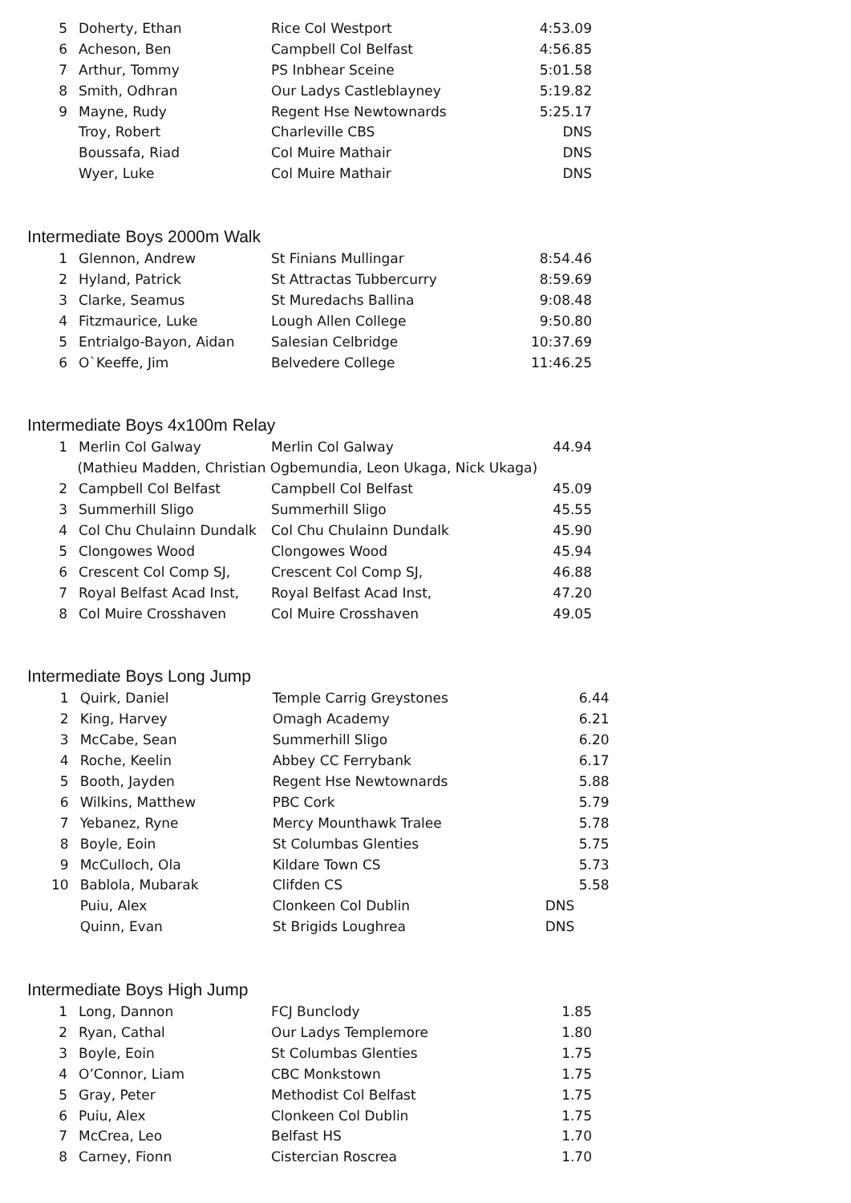| 5 | Doherty, Ethan | Rice Col Westport | 4:53.09 |
| 6 | Acheson, Ben | Campbell Col Belfast | 4:56.85 |
| 7 | Arthur, Tommy | PS Inbhear Sceine | 5:01.58 |
| 8 | Smith, Odhran | Our Ladys Castleblayney | 5:19.82 |
| 9 | Mayne, Rudy | Regent Hse Newtownards | 5:25.17 |
| | Troy, Robert | Charleville CBS | DNS |
| | Boussafa, Riad | Col Muire Mathair | DNS |
| | Wyer, Luke | Col Muire Mathair | DNS |
Intermediate Boys 2000m Walk
| 1 | Glennon, Andrew | St Finians Mullingar | 8:54.46 |
| 2 | Hyland, Patrick | St Attractas Tubbercurry | 8:59.69 |
| 3 | Clarke, Seamus | St Muredachs Ballina | 9:08.48 |
| 4 | Fitzmaurice, Luke | Lough Allen College | 9:50.80 |
| 5 | Entrialgo-Bayon, Aidan | Salesian Celbridge | 10:37.69 |
| 6 | O`Keeffe, Jim | Belvedere College | 11:46.25 |
Intermediate Boys 4x100m Relay
| 1 | Merlin Col Galway | Merlin Col Galway | 44.94 |
| (Mathieu Madden, Christian Ogbemundia, Leon Ukaga, Nick Ukaga) | | | |
| 2 | Campbell Col Belfast | Campbell Col Belfast | 45.09 |
| 3 | Summerhill Sligo | Summerhill Sligo | 45.55 |
| 4 | Col Chu Chulainn Dundalk | Col Chu Chulainn Dundalk | 45.90 |
| 5 | Clongowes Wood | Clongowes Wood | 45.94 |
| 6 | Crescent Col Comp SJ, | Crescent Col Comp SJ, | 46.88 |
| 7 | Royal Belfast Acad Inst, | Royal Belfast Acad Inst, | 47.20 |
| 8 | Col Muire Crosshaven | Col Muire Crosshaven | 49.05 |
Intermediate Boys Long Jump
| 1 | Quirk, Daniel | Temple Carrig Greystones | 6.44 |
| 2 | King, Harvey | Omagh Academy | 6.21 |
| 3 | McCabe, Sean | Summerhill Sligo | 6.20 |
| 4 | Roche, Keelin | Abbey CC Ferrybank | 6.17 |
| 5 | Booth, Jayden | Regent Hse Newtownards | 5.88 |
| 6 | Wilkins, Matthew | PBC Cork | 5.79 |
| 7 | Yebanez, Ryne | Mercy Mounthawk Tralee | 5.78 |
| 8 | Boyle, Eoin | St Columbas Glenties | 5.75 |
| 9 | McCulloch, Ola | Kildare Town CS | 5.73 |
| 10 | Bablola, Mubarak | Clifden CS | 5.58 |
| | Puiu, Alex | Clonkeen Col Dublin | DNS |
| | Quinn, Evan | St Brigids Loughrea | DNS |
Intermediate Boys High Jump
| 1 | Long, Dannon | FCJ Bunclody | 1.85 |
| 2 | Ryan, Cathal | Our Ladys Templemore | 1.80 |
| 3 | Boyle, Eoin | St Columbas Glenties | 1.75 |
| 4 | O’Connor, Liam | CBC Monkstown | 1.75 |
| 5 | Gray, Peter | Methodist Col Belfast | 1.75 |
| 6 | Puiu, Alex | Clonkeen Col Dublin | 1.75 |
| 7 | McCrea, Leo | Belfast HS | 1.70 |
| 8 | Carney, Fionn | Cistercian Roscrea | 1.70 |